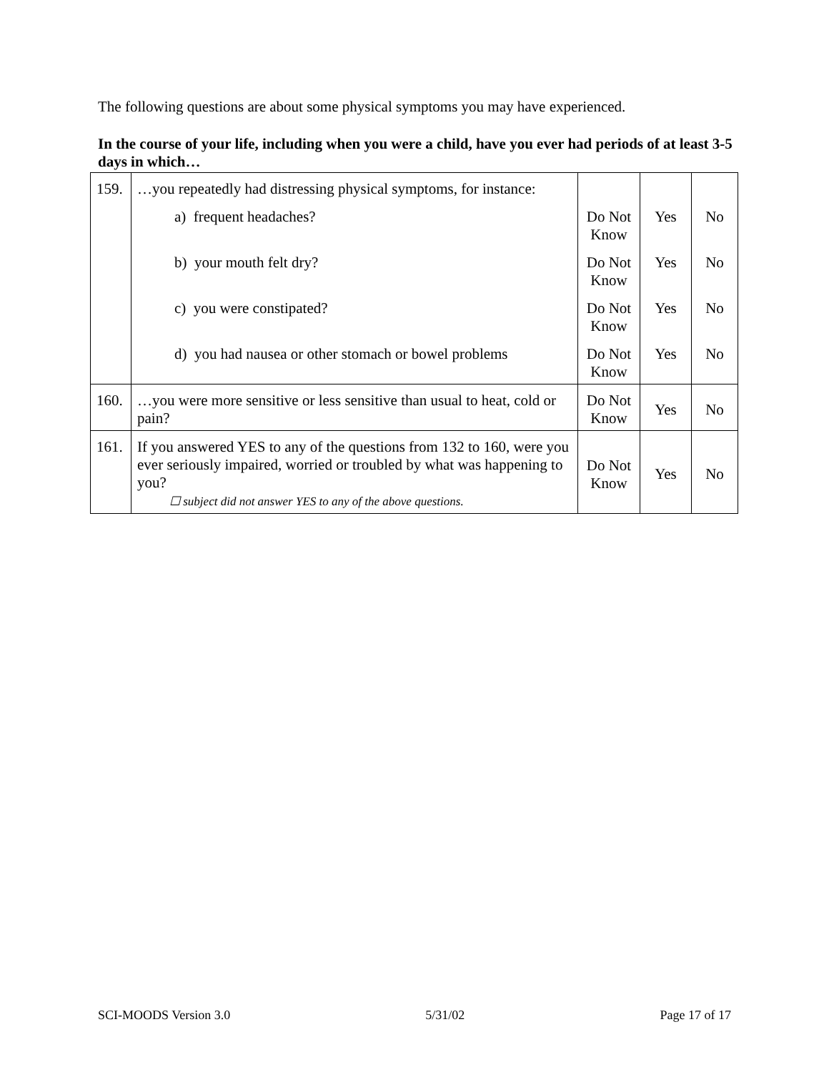The following questions are about some physical symptoms you may have experienced.
In the course of your life, including when you were a child, have you ever had periods of at least 3-5 days in which…
| 159. | …you repeatedly had distressing physical symptoms, for instance: | | | |
| | a) frequent headaches? | Do Not Know | Yes | No |
| | b) your mouth felt dry? | Do Not Know | Yes | No |
| | c) you were constipated? | Do Not Know | Yes | No |
| | d) you had nausea or other stomach or bowel problems | Do Not Know | Yes | No |
| 160. | …you were more sensitive or less sensitive than usual to heat, cold or pain? | Do Not Know | Yes | No |
| 161. | If you answered YES to any of the questions from 132 to 160, were you ever seriously impaired, worried or troubled by what was happening to you? ☐ subject did not answer YES to any of the above questions. | Do Not Know | Yes | No |
SCI-MOODS Version 3.0 5/31/02 Page 17 of 17